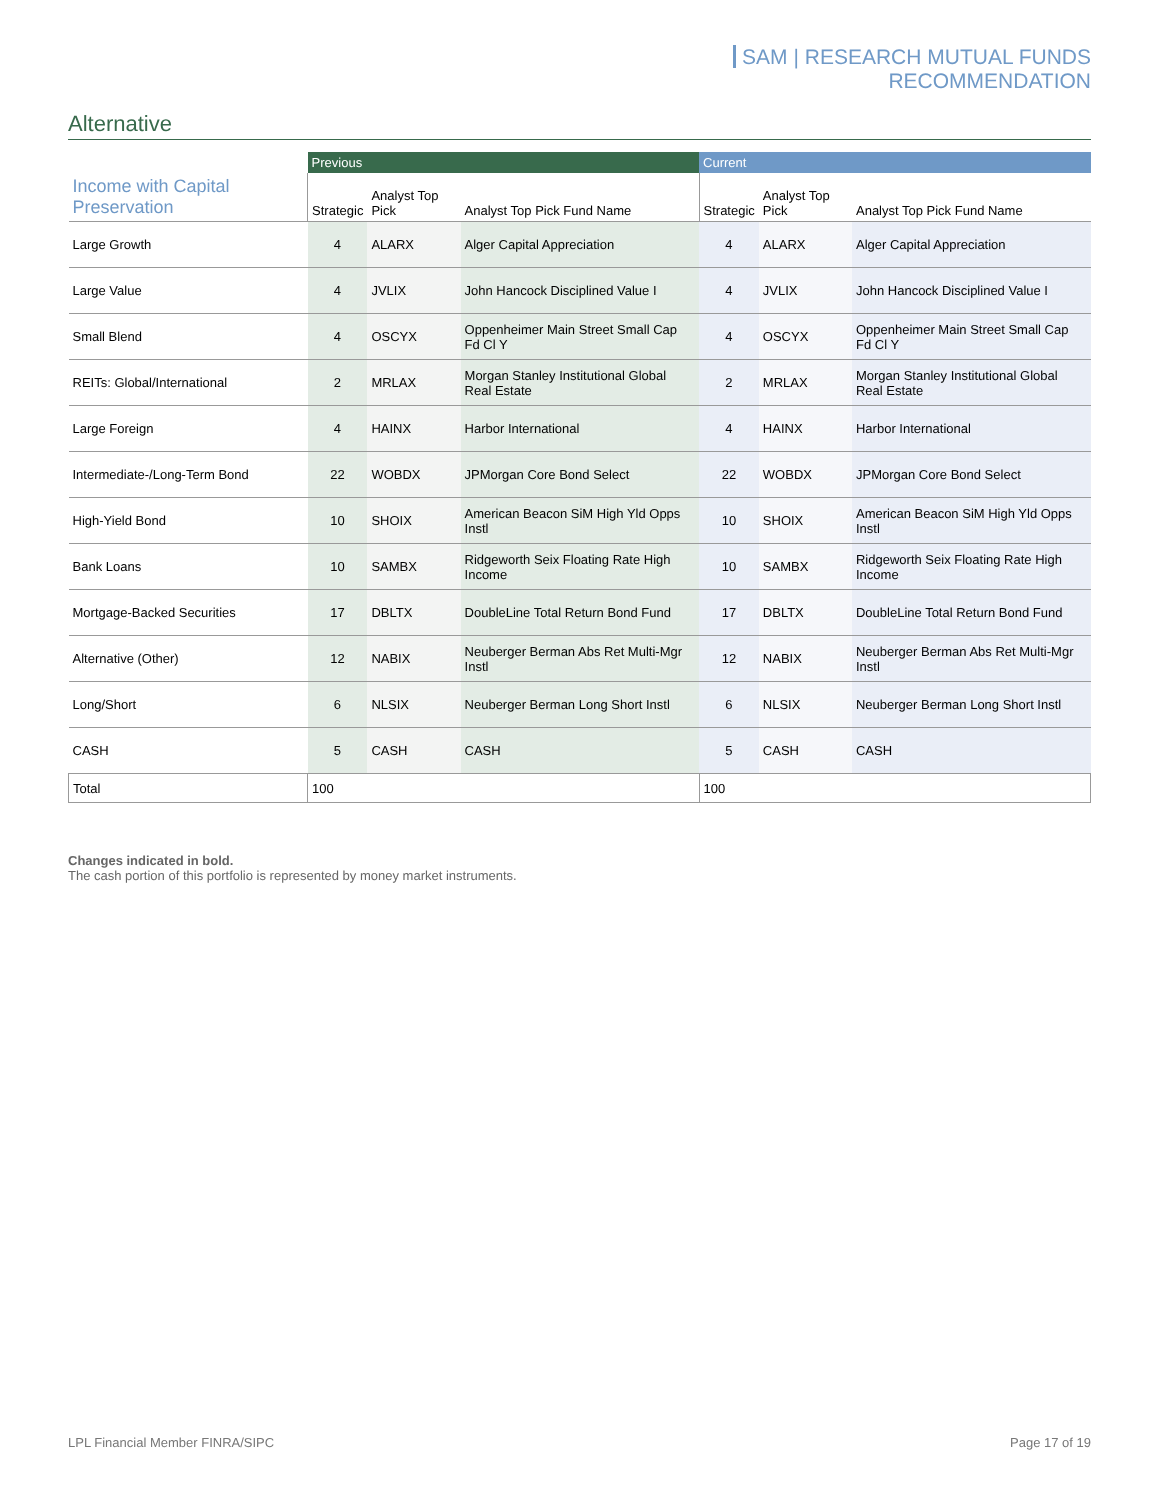SAM | RESEARCH MUTUAL FUNDS RECOMMENDATION
Alternative
| | Previous | | | Current | | |
| --- | --- | --- | --- | --- | --- | --- |
| Income with Capital Preservation | Strategic | Analyst Top Pick | Analyst Top Pick Fund Name | Strategic | Analyst Top Pick | Analyst Top Pick Fund Name |
| Large Growth | 4 | ALARX | Alger Capital Appreciation | 4 | ALARX | Alger Capital Appreciation |
| Large Value | 4 | JVLIX | John Hancock Disciplined Value I | 4 | JVLIX | John Hancock Disciplined Value I |
| Small Blend | 4 | OSCYX | Oppenheimer Main Street Small Cap Fd Cl Y | 4 | OSCYX | Oppenheimer Main Street Small Cap Fd Cl Y |
| REITs: Global/International | 2 | MRLAX | Morgan Stanley Institutional Global Real Estate | 2 | MRLAX | Morgan Stanley Institutional Global Real Estate |
| Large Foreign | 4 | HAINX | Harbor International | 4 | HAINX | Harbor International |
| Intermediate-/Long-Term Bond | 22 | WOBDX | JPMorgan Core Bond Select | 22 | WOBDX | JPMorgan Core Bond Select |
| High-Yield Bond | 10 | SHOIX | American Beacon SiM High Yld Opps Instl | 10 | SHOIX | American Beacon SiM High Yld Opps Instl |
| Bank Loans | 10 | SAMBX | Ridgeworth Seix Floating Rate High Income | 10 | SAMBX | Ridgeworth Seix Floating Rate High Income |
| Mortgage-Backed Securities | 17 | DBLTX | DoubleLine Total Return Bond Fund | 17 | DBLTX | DoubleLine Total Return Bond Fund |
| Alternative (Other) | 12 | NABIX | Neuberger Berman Abs Ret Multi-Mgr Instl | 12 | NABIX | Neuberger Berman Abs Ret Multi-Mgr Instl |
| Long/Short | 6 | NLSIX | Neuberger Berman Long Short Instl | 6 | NLSIX | Neuberger Berman Long Short Instl |
| CASH | 5 | CASH | CASH | 5 | CASH | CASH |
| Total | 100 | | | 100 | | |
Changes indicated in bold.
The cash portion of this portfolio is represented by money market instruments.
LPL Financial Member FINRA/SIPC Page 17 of 19